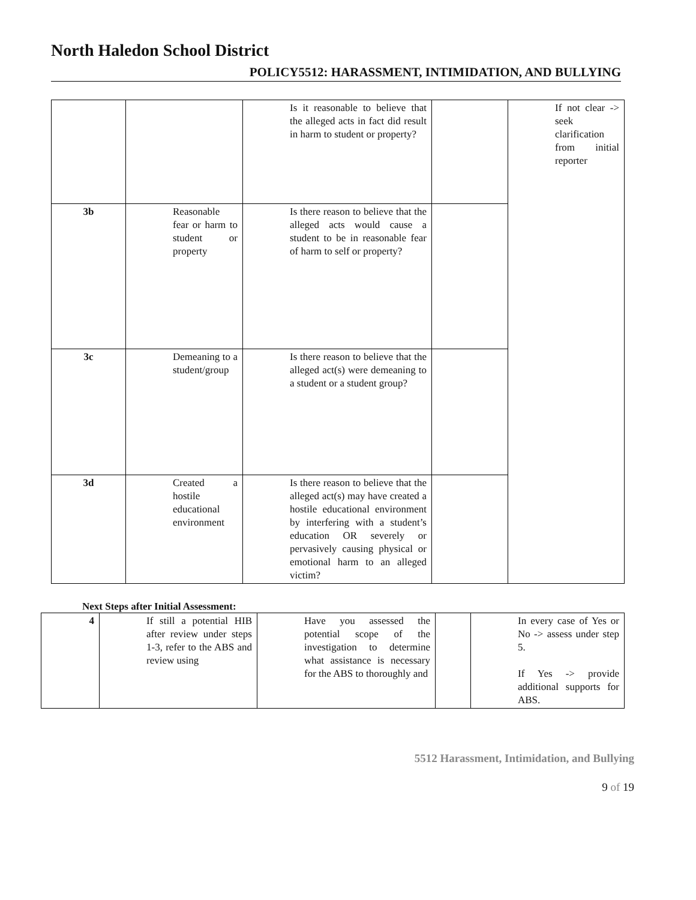North Haledon School District
POLICY5512: HARASSMENT, INTIMIDATION, AND BULLYING
| | | Is it reasonable to believe that the alleged acts in fact did result in harm to student or property? | | If not clear -> seek clarification from initial reporter |
| 3b | Reasonable fear or harm to student or property | Is there reason to believe that the alleged acts would cause a student to be in reasonable fear of harm to self or property? | | |
| 3c | Demeaning to a student/group | Is there reason to believe that the alleged act(s) were demeaning to a student or a student group? | | |
| 3d | Created a hostile educational environment | Is there reason to believe that the alleged act(s) may have created a hostile educational environment by interfering with a student’s education OR severely or pervasively causing physical or emotional harm to an alleged victim? | | |
Next Steps after Initial Assessment:
| 4 | If still a potential HIB after review under steps 1-3, refer to the ABS and review using | Have you assessed the potential scope of the investigation to determine what assistance is necessary for the ABS to thoroughly and | | In every case of Yes or No -> assess under step 5. If Yes -> provide additional supports for ABS. |
5512 Harassment, Intimidation, and Bullying
9 of 19